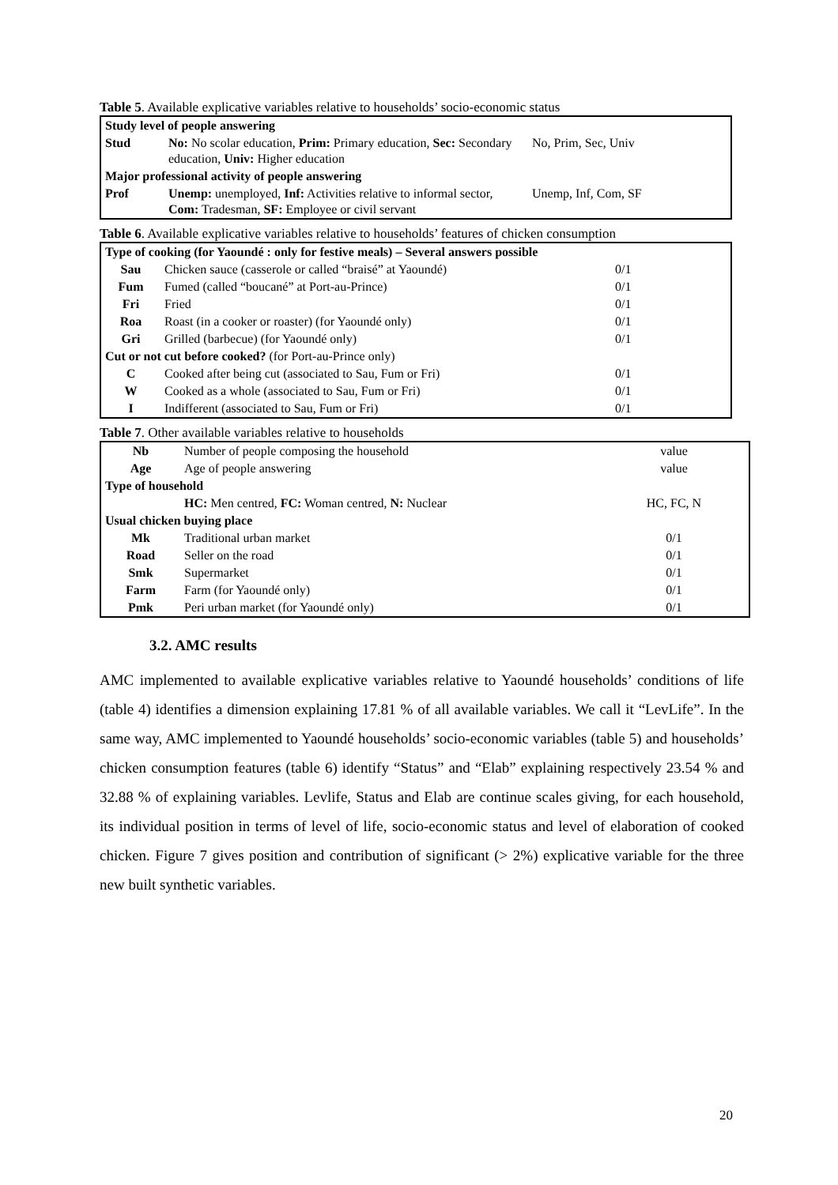Table 5. Available explicative variables relative to households’ socio-economic status
| Study level of people answering | | |
| Stud | No: No scolar education, Prim: Primary education, Sec: Secondary education, Univ: Higher education | No, Prim, Sec, Univ |
| Major professional activity of people answering | | |
| Prof | Unemp: unemployed, Inf: Activities relative to informal sector, Com: Tradesman, SF: Employee or civil servant | Unemp, Inf, Com, SF |
Table 6. Available explicative variables relative to households’ features of chicken consumption
| Type of cooking (for Yaoundé : only for festive meals) – Several answers possible | | |
| Sau | Chicken sauce (casserole or called “braisé” at Yaoundé) | 0/1 |
| Fum | Fumed (called “boucané” at Port-au-Prince) | 0/1 |
| Fri | Fried | 0/1 |
| Roa | Roast (in a cooker or roaster) (for Yaoundé only) | 0/1 |
| Gri | Grilled (barbecue) (for Yaoundé only) | 0/1 |
| Cut or not cut before cooked? (for Port-au-Prince only) | | |
| C | Cooked after being cut (associated to Sau, Fum or Fri) | 0/1 |
| W | Cooked as a whole (associated to Sau, Fum or Fri) | 0/1 |
| I | Indifferent (associated to Sau, Fum or Fri) | 0/1 |
Table 7. Other available variables relative to households
| Nb | Number of people composing the household | value |
| Age | Age of people answering | value |
| Type of household | | |
| | HC: Men centred, FC: Woman centred, N: Nuclear | HC, FC, N |
| Usual chicken buying place | | |
| Mk | Traditional urban market | 0/1 |
| Road | Seller on the road | 0/1 |
| Smk | Supermarket | 0/1 |
| Farm | Farm (for Yaoundé only) | 0/1 |
| Pmk | Peri urban market (for Yaoundé only) | 0/1 |
3.2. AMC results
AMC implemented to available explicative variables relative to Yaoundé households’ conditions of life (table 4) identifies a dimension explaining 17.81 % of all available variables. We call it “LevLife”. In the same way, AMC implemented to Yaoundé households’ socio-economic variables (table 5) and households’ chicken consumption features (table 6) identify “Status” and “Elab” explaining respectively 23.54 % and 32.88 % of explaining variables. Levlife, Status and Elab are continue scales giving, for each household, its individual position in terms of level of life, socio-economic status and level of elaboration of cooked chicken. Figure 7 gives position and contribution of significant (> 2%) explicative variable for the three new built synthetic variables.
20